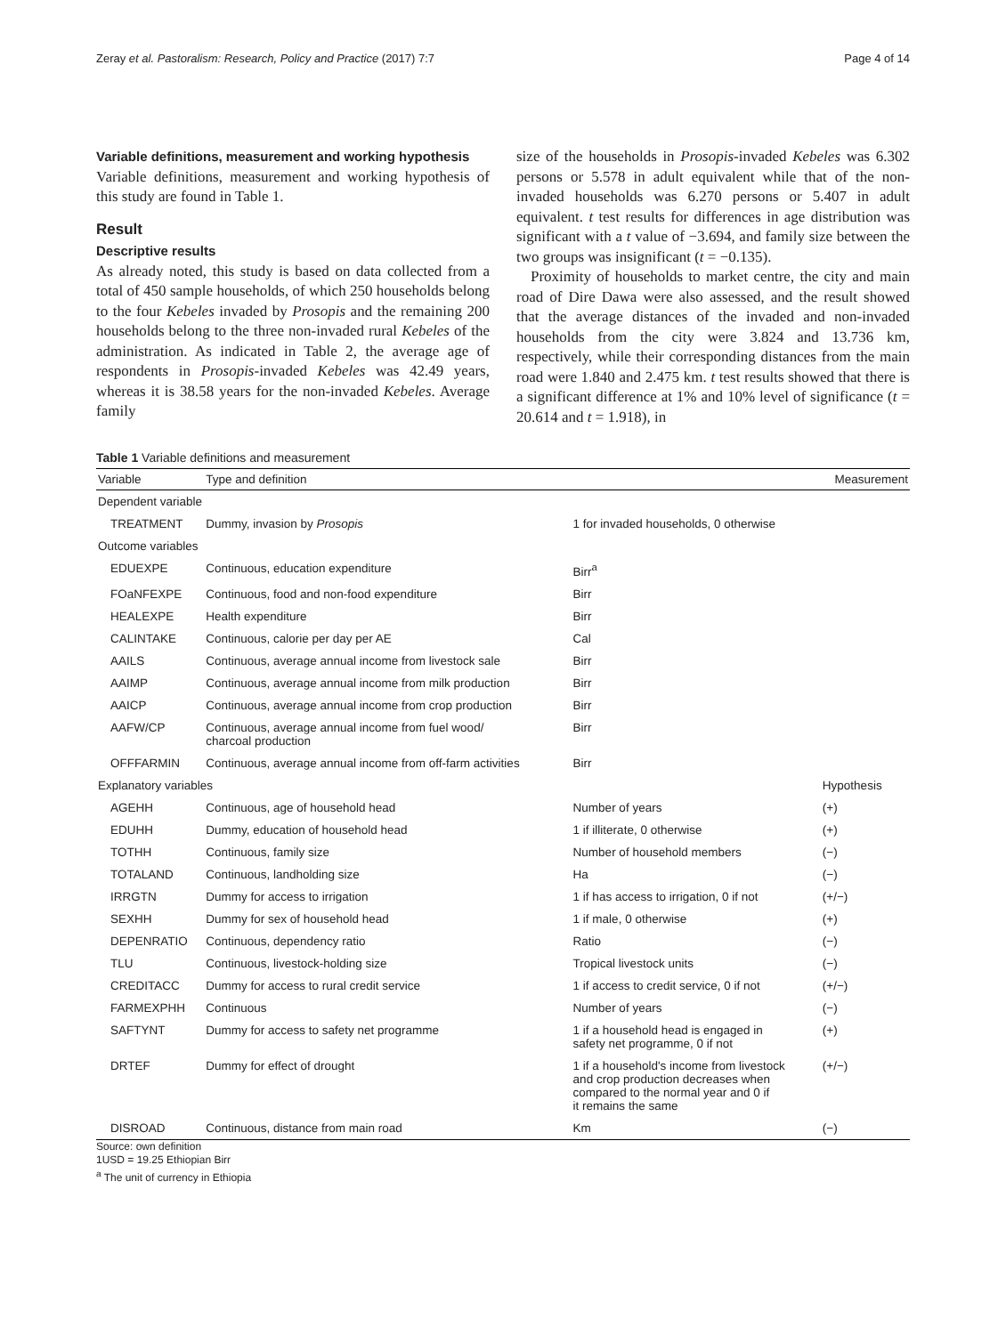Zeray et al. Pastoralism: Research, Policy and Practice (2017) 7:7 Page 4 of 14
Variable definitions, measurement and working hypothesis
Variable definitions, measurement and working hypothesis of this study are found in Table 1.
Result
Descriptive results
As already noted, this study is based on data collected from a total of 450 sample households, of which 250 households belong to the four Kebeles invaded by Prosopis and the remaining 200 households belong to the three non-invaded rural Kebeles of the administration. As indicated in Table 2, the average age of respondents in Prosopis-invaded Kebeles was 42.49 years, whereas it is 38.58 years for the non-invaded Kebeles. Average family
size of the households in Prosopis-invaded Kebeles was 6.302 persons or 5.578 in adult equivalent while that of the non-invaded households was 6.270 persons or 5.407 in adult equivalent. t test results for differences in age distribution was significant with a t value of −3.694, and family size between the two groups was insignificant (t = −0.135).
Proximity of households to market centre, the city and main road of Dire Dawa were also assessed, and the result showed that the average distances of the invaded and non-invaded households from the city were 3.824 and 13.736 km, respectively, while their corresponding distances from the main road were 1.840 and 2.475 km. t test results showed that there is a significant difference at 1% and 10% level of significance (t = 20.614 and t = 1.918), in
Table 1 Variable definitions and measurement
| Variable | Type and definition | | Measurement |
| --- | --- | --- | --- |
| Dependent variable | | | |
| TREATMENT | Dummy, invasion by Prosopis | 1 for invaded households, 0 otherwise | |
| Outcome variables | | | |
| EDUEXPE | Continuous, education expenditure | Birr<sup>a</sup> | |
| FOaNFEXPE | Continuous, food and non-food expenditure | Birr | |
| HEALEXPE | Health expenditure | Birr | |
| CALINTAKE | Continuous, calorie per day per AE | Cal | |
| AAILS | Continuous, average annual income from livestock sale | Birr | |
| AAIMP | Continuous, average annual income from milk production | Birr | |
| AAICP | Continuous, average annual income from crop production | Birr | |
| AAFW/CP | Continuous, average annual income from fuel wood/ charcoal production | Birr | |
| OFFFARMIN | Continuous, average annual income from off-farm activities | Birr | |
| Explanatory variables | | | Hypothesis |
| AGEHH | Continuous, age of household head | Number of years | (+) |
| EDUHH | Dummy, education of household head | 1 if illiterate, 0 otherwise | (+) |
| TOTHH | Continuous, family size | Number of household members | (−) |
| TOTALAND | Continuous, landholding size | Ha | (−) |
| IRRGTN | Dummy for access to irrigation | 1 if has access to irrigation, 0 if not | (+/−) |
| SEXHH | Dummy for sex of household head | 1 if male, 0 otherwise | (+) |
| DEPENRATIO | Continuous, dependency ratio | Ratio | (−) |
| TLU | Continuous, livestock-holding size | Tropical livestock units | (−) |
| CREDITACC | Dummy for access to rural credit service | 1 if access to credit service, 0 if not | (+/−) |
| FARMEXPHH | Continuous | Number of years | (−) |
| SAFTYNT | Dummy for access to safety net programme | 1 if a household head is engaged in safety net programme, 0 if not | (+) |
| DRTEF | Dummy for effect of drought | 1 if a household's income from livestock and crop production decreases when compared to the normal year and 0 if it remains the same | (+/−) |
| DISROAD | Continuous, distance from main road | Km | (−) |
Source: own definition
1USD = 19.25 Ethiopian Birr
<sup>a</sup> The unit of currency in Ethiopia